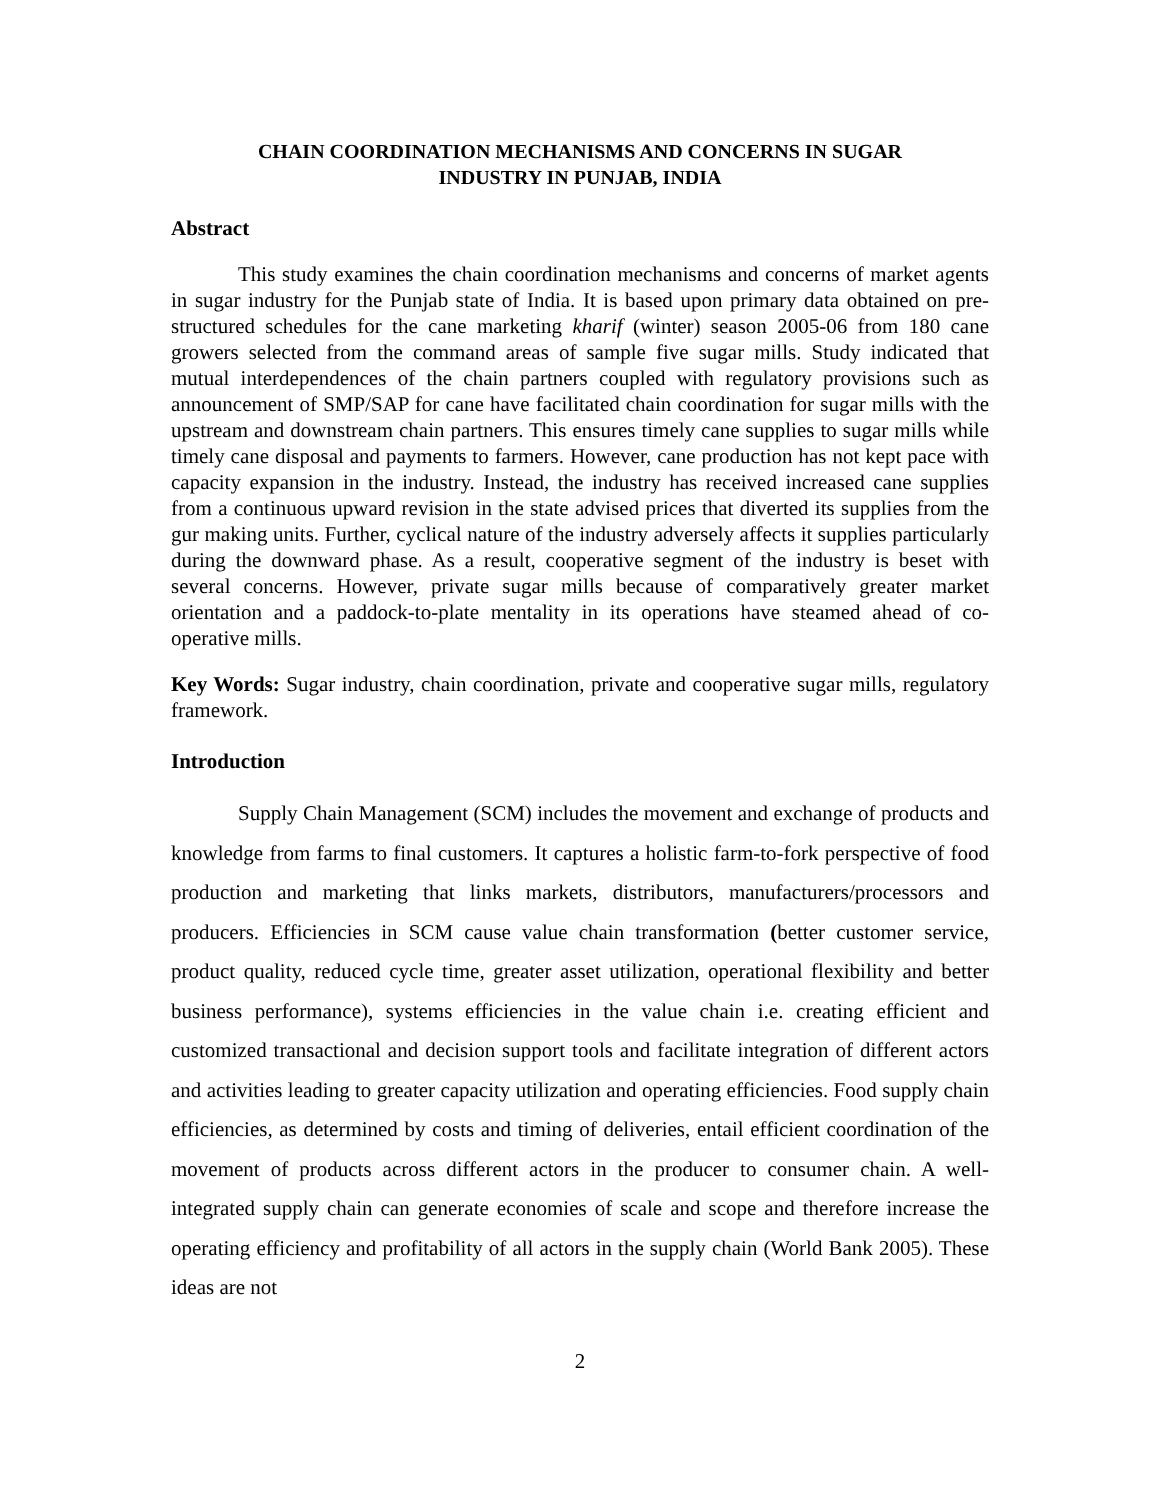CHAIN COORDINATION MECHANISMS AND CONCERNS IN SUGAR
INDUSTRY IN PUNJAB, INDIA
Abstract
This study examines the chain coordination mechanisms and concerns of market agents in sugar industry for the Punjab state of India. It is based upon primary data obtained on pre-structured schedules for the cane marketing kharif (winter) season 2005-06 from 180 cane growers selected from the command areas of sample five sugar mills. Study indicated that mutual interdependences of the chain partners coupled with regulatory provisions such as announcement of SMP/SAP for cane have facilitated chain coordination for sugar mills with the upstream and downstream chain partners. This ensures timely cane supplies to sugar mills while timely cane disposal and payments to farmers. However, cane production has not kept pace with capacity expansion in the industry. Instead, the industry has received increased cane supplies from a continuous upward revision in the state advised prices that diverted its supplies from the gur making units. Further, cyclical nature of the industry adversely affects it supplies particularly during the downward phase. As a result, cooperative segment of the industry is beset with several concerns. However, private sugar mills because of comparatively greater market orientation and a paddock-to-plate mentality in its operations have steamed ahead of co-operative mills.
Key Words: Sugar industry, chain coordination, private and cooperative sugar mills, regulatory framework.
Introduction
Supply Chain Management (SCM) includes the movement and exchange of products and knowledge from farms to final customers. It captures a holistic farm-to-fork perspective of food production and marketing that links markets, distributors, manufacturers/processors and producers. Efficiencies in SCM cause value chain transformation (better customer service, product quality, reduced cycle time, greater asset utilization, operational flexibility and better business performance), systems efficiencies in the value chain i.e. creating efficient and customized transactional and decision support tools and facilitate integration of different actors and activities leading to greater capacity utilization and operating efficiencies. Food supply chain efficiencies, as determined by costs and timing of deliveries, entail efficient coordination of the movement of products across different actors in the producer to consumer chain. A well-integrated supply chain can generate economies of scale and scope and therefore increase the operating efficiency and profitability of all actors in the supply chain (World Bank 2005). These ideas are not
2